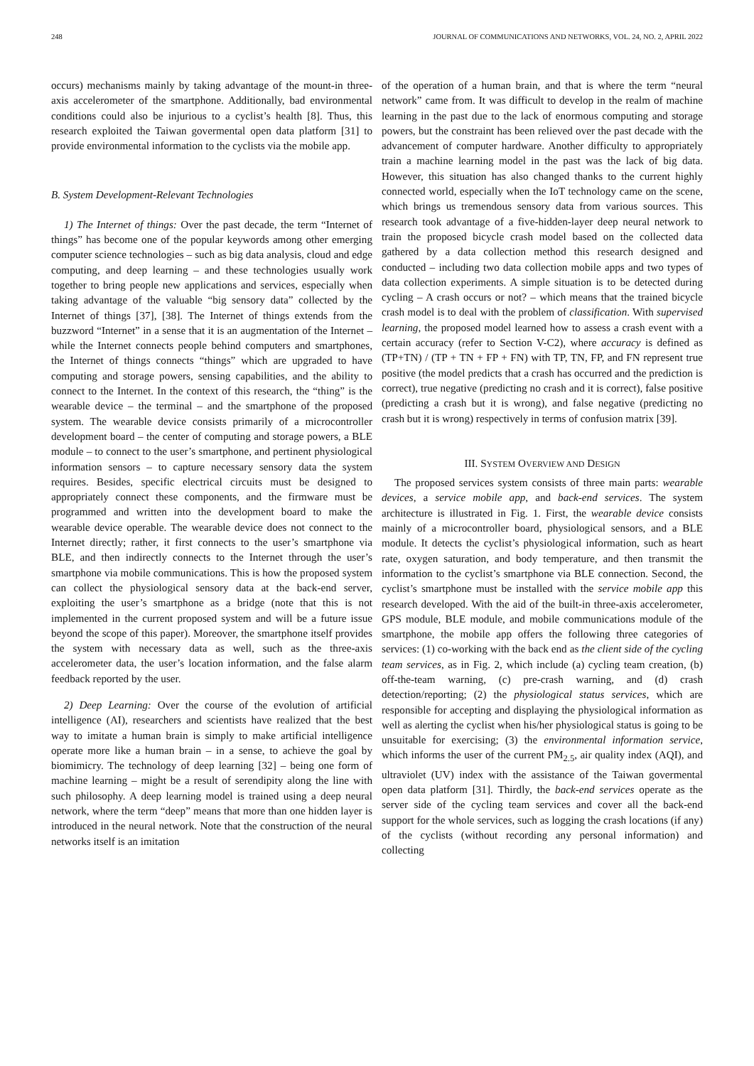248 JOURNAL OF COMMUNICATIONS AND NETWORKS, VOL. 24, NO. 2, APRIL 2022
occurs) mechanisms mainly by taking advantage of the mount-in three-axis accelerometer of the smartphone. Additionally, bad environmental conditions could also be injurious to a cyclist’s health [8]. Thus, this research exploited the Taiwan govermental open data platform [31] to provide environmental information to the cyclists via the mobile app.
B. System Development-Relevant Technologies
1) The Internet of things: Over the past decade, the term “Internet of things” has become one of the popular keywords among other emerging computer science technologies – such as big data analysis, cloud and edge computing, and deep learning – and these technologies usually work together to bring people new applications and services, especially when taking advantage of the valuable “big sensory data” collected by the Internet of things [37], [38]. The Internet of things extends from the buzzword “Internet” in a sense that it is an augmentation of the Internet – while the Internet connects people behind computers and smartphones, the Internet of things connects “things” which are upgraded to have computing and storage powers, sensing capabilities, and the ability to connect to the Internet. In the context of this research, the “thing” is the wearable device – the terminal – and the smartphone of the proposed system. The wearable device consists primarily of a microcontroller development board – the center of computing and storage powers, a BLE module – to connect to the user’s smartphone, and pertinent physiological information sensors – to capture necessary sensory data the system requires. Besides, specific electrical circuits must be designed to appropriately connect these components, and the firmware must be programmed and written into the development board to make the wearable device operable. The wearable device does not connect to the Internet directly; rather, it first connects to the user’s smartphone via BLE, and then indirectly connects to the Internet through the user’s smartphone via mobile communications. This is how the proposed system can collect the physiological sensory data at the back-end server, exploiting the user’s smartphone as a bridge (note that this is not implemented in the current proposed system and will be a future issue beyond the scope of this paper). Moreover, the smartphone itself provides the system with necessary data as well, such as the three-axis accelerometer data, the user’s location information, and the false alarm feedback reported by the user.
2) Deep Learning: Over the course of the evolution of artificial intelligence (AI), researchers and scientists have realized that the best way to imitate a human brain is simply to make artificial intelligence operate more like a human brain – in a sense, to achieve the goal by biomimicry. The technology of deep learning [32] – being one form of machine learning – might be a result of serendipity along the line with such philosophy. A deep learning model is trained using a deep neural network, where the term “deep” means that more than one hidden layer is introduced in the neural network. Note that the construction of the neural networks itself is an imitation
of the operation of a human brain, and that is where the term “neural network” came from. It was difficult to develop in the realm of machine learning in the past due to the lack of enormous computing and storage powers, but the constraint has been relieved over the past decade with the advancement of computer hardware. Another difficulty to appropriately train a machine learning model in the past was the lack of big data. However, this situation has also changed thanks to the current highly connected world, especially when the IoT technology came on the scene, which brings us tremendous sensory data from various sources. This research took advantage of a five-hidden-layer deep neural network to train the proposed bicycle crash model based on the collected data gathered by a data collection method this research designed and conducted – including two data collection mobile apps and two types of data collection experiments. A simple situation is to be detected during cycling – A crash occurs or not? – which means that the trained bicycle crash model is to deal with the problem of classification. With supervised learning, the proposed model learned how to assess a crash event with a certain accuracy (refer to Section V-C2), where accuracy is defined as (TP+TN) / (TP + TN + FP + FN) with TP, TN, FP, and FN represent true positive (the model predicts that a crash has occurred and the prediction is correct), true negative (predicting no crash and it is correct), false positive (predicting a crash but it is wrong), and false negative (predicting no crash but it is wrong) respectively in terms of confusion matrix [39].
III. SYSTEM OVERVIEW AND DESIGN
The proposed services system consists of three main parts: wearable devices, a service mobile app, and back-end services. The system architecture is illustrated in Fig. 1. First, the wearable device consists mainly of a microcontroller board, physiological sensors, and a BLE module. It detects the cyclist’s physiological information, such as heart rate, oxygen saturation, and body temperature, and then transmit the information to the cyclist’s smartphone via BLE connection. Second, the cyclist’s smartphone must be installed with the service mobile app this research developed. With the aid of the built-in three-axis accelerometer, GPS module, BLE module, and mobile communications module of the smartphone, the mobile app offers the following three categories of services: (1) co-working with the back end as the client side of the cycling team services, as in Fig. 2, which include (a) cycling team creation, (b) off-the-team warning, (c) pre-crash warning, and (d) crash detection/reporting; (2) the physiological status services, which are responsible for accepting and displaying the physiological information as well as alerting the cyclist when his/her physiological status is going to be unsuitable for exercising; (3) the environmental information service, which informs the user of the current PM<sub>2.5</sub>, air quality index (AQI), and ultraviolet (UV) index with the assistance of the Taiwan govermental open data platform [31]. Thirdly, the back-end services operate as the server side of the cycling team services and cover all the back-end support for the whole services, such as logging the crash locations (if any) of the cyclists (without recording any personal information) and collecting